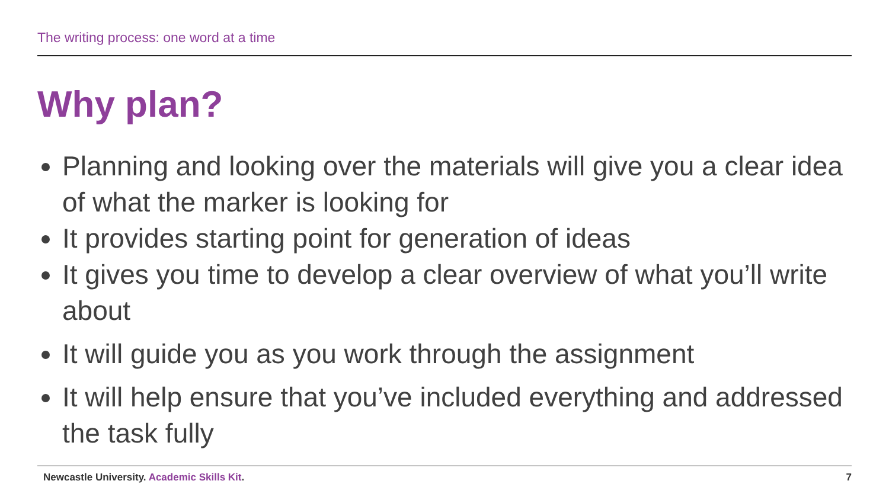The writing process: one word at a time
Why plan?
Planning and looking over the materials will give you a clear idea of what the marker is looking for
It provides starting point for generation of ideas
It gives you time to develop a clear overview of what you’ll write about
It will guide you as you work through the assignment
It will help ensure that you’ve included everything and addressed the task fully
Newcastle University. Academic Skills Kit.
7